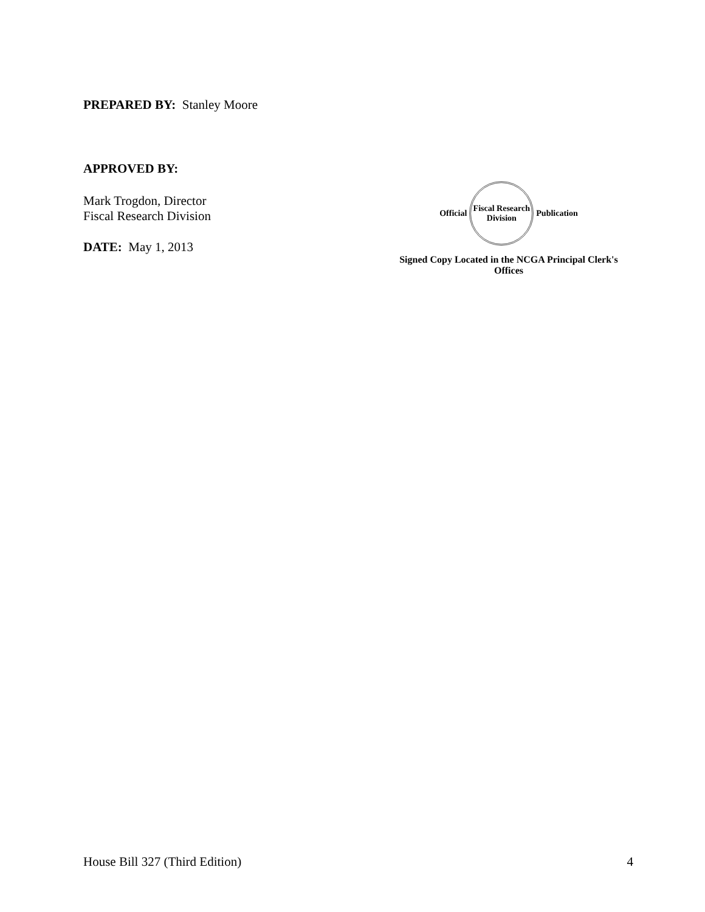PREPARED BY: Stanley Moore
APPROVED BY:
Mark Trogdon, Director
Fiscal Research Division
DATE: May 1, 2013
Official
Fiscal Research Division
Publication
Signed Copy Located in the NCGA Principal Clerk's Offices
House Bill 327 (Third Edition) 4